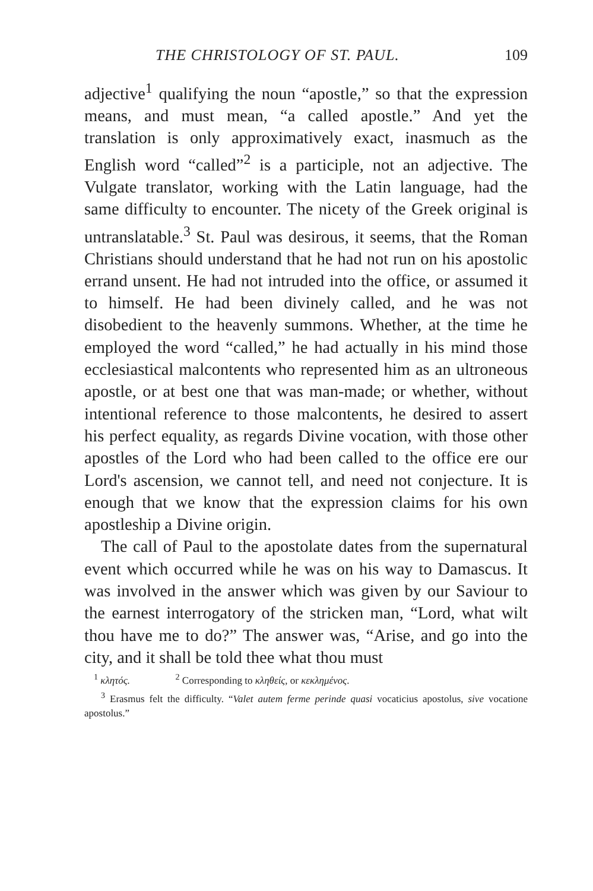THE CHRISTOLOGY OF ST. PAUL. 109
adjective<sup>1</sup> qualifying the noun “apostle,” so that the expression means, and must mean, “a called apostle.” And yet the translation is only approximatively exact, inasmuch as the English word “called”<sup>2</sup> is a participle, not an adjective. The Vulgate translator, working with the Latin language, had the same difficulty to encounter. The nicety of the Greek original is untranslatable.<sup>3</sup> St. Paul was desirous, it seems, that the Roman Christians should understand that he had not run on his apostolic errand unsent. He had not intruded into the office, or assumed it to himself. He had been divinely called, and he was not disobedient to the heavenly summons. Whether, at the time he employed the word “called,” he had actually in his mind those ecclesiastical malcontents who represented him as an ultroneous apostle, or at best one that was man-made; or whether, without intentional reference to those malcontents, he desired to assert his perfect equality, as regards Divine vocation, with those other apostles of the Lord who had been called to the office ere our Lord's ascension, we cannot tell, and need not conjecture. It is enough that we know that the expression claims for his own apostleship a Divine origin.
The call of Paul to the apostolate dates from the supernatural event which occurred while he was on his way to Damascus. It was involved in the answer which was given by our Saviour to the earnest interrogatory of the stricken man, “Lord, what wilt thou have me to do?” The answer was, “Arise, and go into the city, and it shall be told thee what thou must
<sup>1</sup> κλητός. <sup>2</sup> Corresponding to κληθείς, or κεκλημένος.
<sup>3</sup> Erasmus felt the difficulty. “Valet autem ferme perinde quasi vocaticius apostolus, sive vocatione apostolus.”